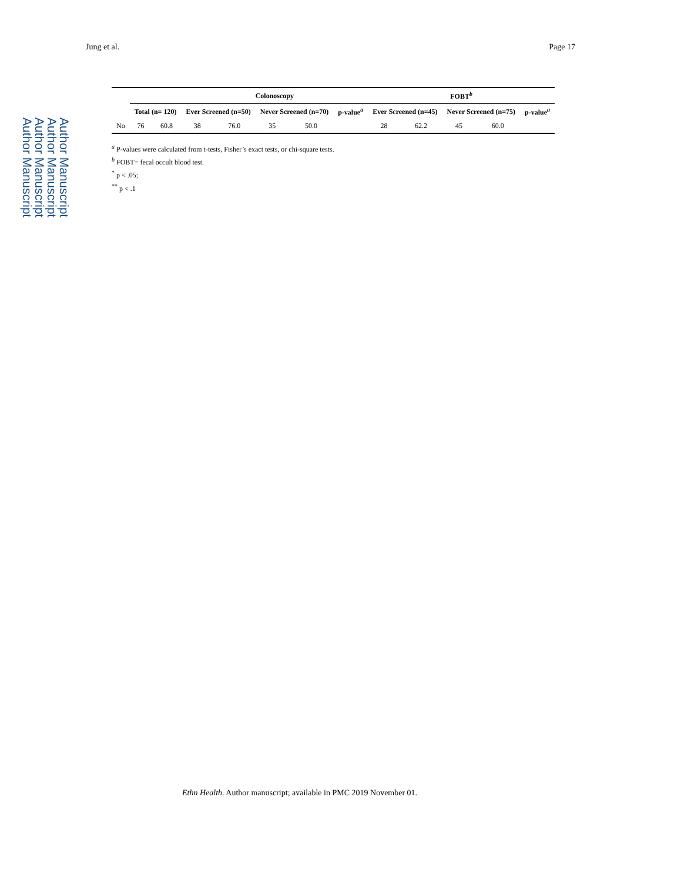Author Manuscript
Author Manuscript
Author Manuscript
Author Manuscript
Jung et al. Page 17
| | | | Colonoscopy | | | | | FOBT<sup>b</sup> | | | | |
| --- | --- | --- | --- | --- | --- | --- | --- | --- | --- | --- | --- | --- |
| | Total (n= 120) | | Ever Screened (n=50) | | Never Screened (n=70) | | p-value<sup>a</sup> | Ever Screened (n=45) | | Never Screened (n=75) | | p-value<sup>a</sup> |
| No | 76 | 60.8 | 38 | 76.0 | 35 | 50.0 | | 28 | 62.2 | 45 | 60.0 | |
<sup>a</sup> P-values were calculated from t-tests, Fisher’s exact tests, or chi-square tests.
<sup>b</sup> FOBT= fecal occult blood test.
<sup>*</sup> p < .05;
<sup>**</sup> p < .1
Ethn Health. Author manuscript; available in PMC 2019 November 01.